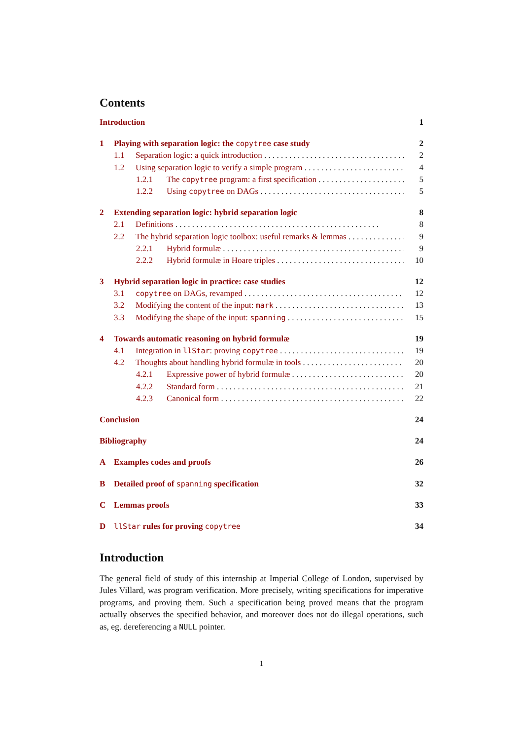Contents
Introduction 1
1 Playing with separation logic: the copytree case study 2
1.1 Separation logic: a quick introduction 2
1.2 Using separation logic to verify a simple program 4
1.2.1 The copytree program: a first specification 5
1.2.2 Using copytree on DAGs 5
2 Extending separation logic: hybrid separation logic 8
2.1 Definitions 8
2.2 The hybrid separation logic toolbox: useful remarks & lemmas 9
2.2.1 Hybrid formulæ 9
2.2.2 Hybrid formulæ in Hoare triples 10
3 Hybrid separation logic in practice: case studies 12
3.1 copytree on DAGs, revamped 12
3.2 Modifying the content of the input: mark 13
3.3 Modifying the shape of the input: spanning 15
4 Towards automatic reasoning on hybrid formulæ 19
4.1 Integration in llStar: proving copytree 19
4.2 Thoughts about handling hybrid formulæ in tools 20
4.2.1 Expressive power of hybrid formulæ 20
4.2.2 Standard form 21
4.2.3 Canonical form 22
Conclusion 24
Bibliography 24
A Examples codes and proofs 26
B Detailed proof of spanning specification 32
C Lemmas proofs 33
DllStar rules for proving copytree 34
Introduction
The general field of study of this internship at Imperial College of London, supervised by Jules Villard, was program verification. More precisely, writing specifications for imperative programs, and proving them. Such a specification being proved means that the program actually observes the specified behavior, and moreover does not do illegal operations, such as, eg. dereferencing a NULL pointer.
1